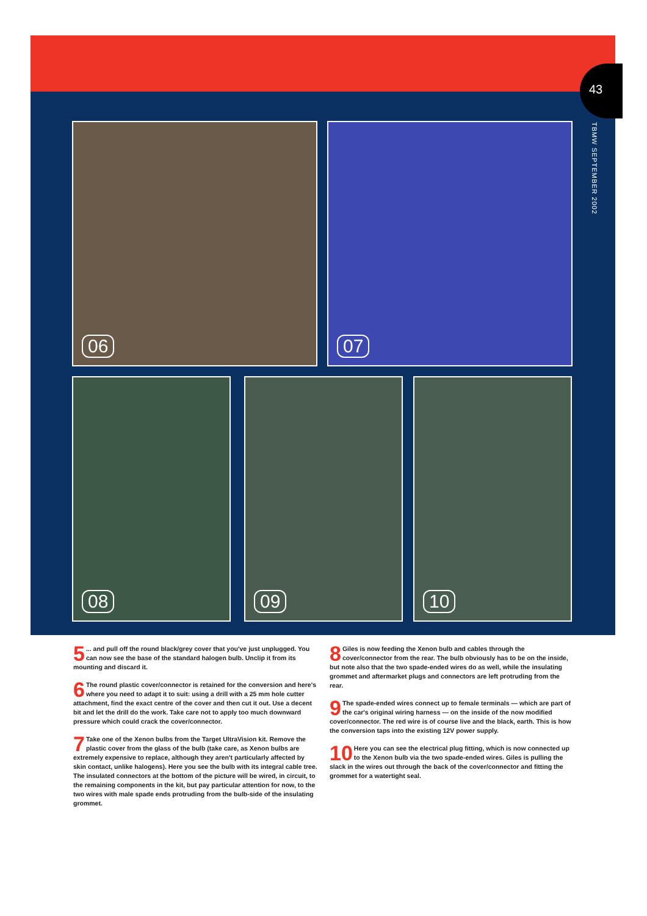43
TBMW SEPTEMBER 2002
06 07
08 09 10
5... and pull off the round black/grey cover that you've just unplugged. You can now see the base of the standard halogen bulb. Unclip it from its mounting and discard it.
6 The round plastic cover/connector is retained for the conversion and here's where you need to adapt it to suit: using a drill with a 25 mm hole cutter attachment, find the exact centre of the cover and then cut it out. Use a decent bit and let the drill do the work. Take care not to apply too much downward pressure which could crack the cover/connector.
7 Take one of the Xenon bulbs from the Target UltraVision kit. Remove the plastic cover from the glass of the bulb (take care, as Xenon bulbs are extremely expensive to replace, although they aren't particularly affected by skin contact, unlike halogens). Here you see the bulb with its integral cable tree. The insulated connectors at the bottom of the picture will be wired, in circuit, to the remaining components in the kit, but pay particular attention for now, to the two wires with male spade ends protruding from the bulb-side of the insulating grommet.
8 Giles is now feeding the Xenon bulb and cables through the cover/connector from the rear. The bulb obviously has to be on the inside, but note also that the two spade-ended wires do as well, while the insulating grommet and aftermarket plugs and connectors are left protruding from the rear.
9 The spade-ended wires connect up to female terminals — which are part of the car's original wiring harness — on the inside of the now modified cover/connector. The red wire is of course live and the black, earth. This is how the conversion taps into the existing 12V power supply.
10 Here you can see the electrical plug fitting, which is now connected up to the Xenon bulb via the two spade-ended wires. Giles is pulling the slack in the wires out through the back of the cover/connector and fitting the grommet for a watertight seal.